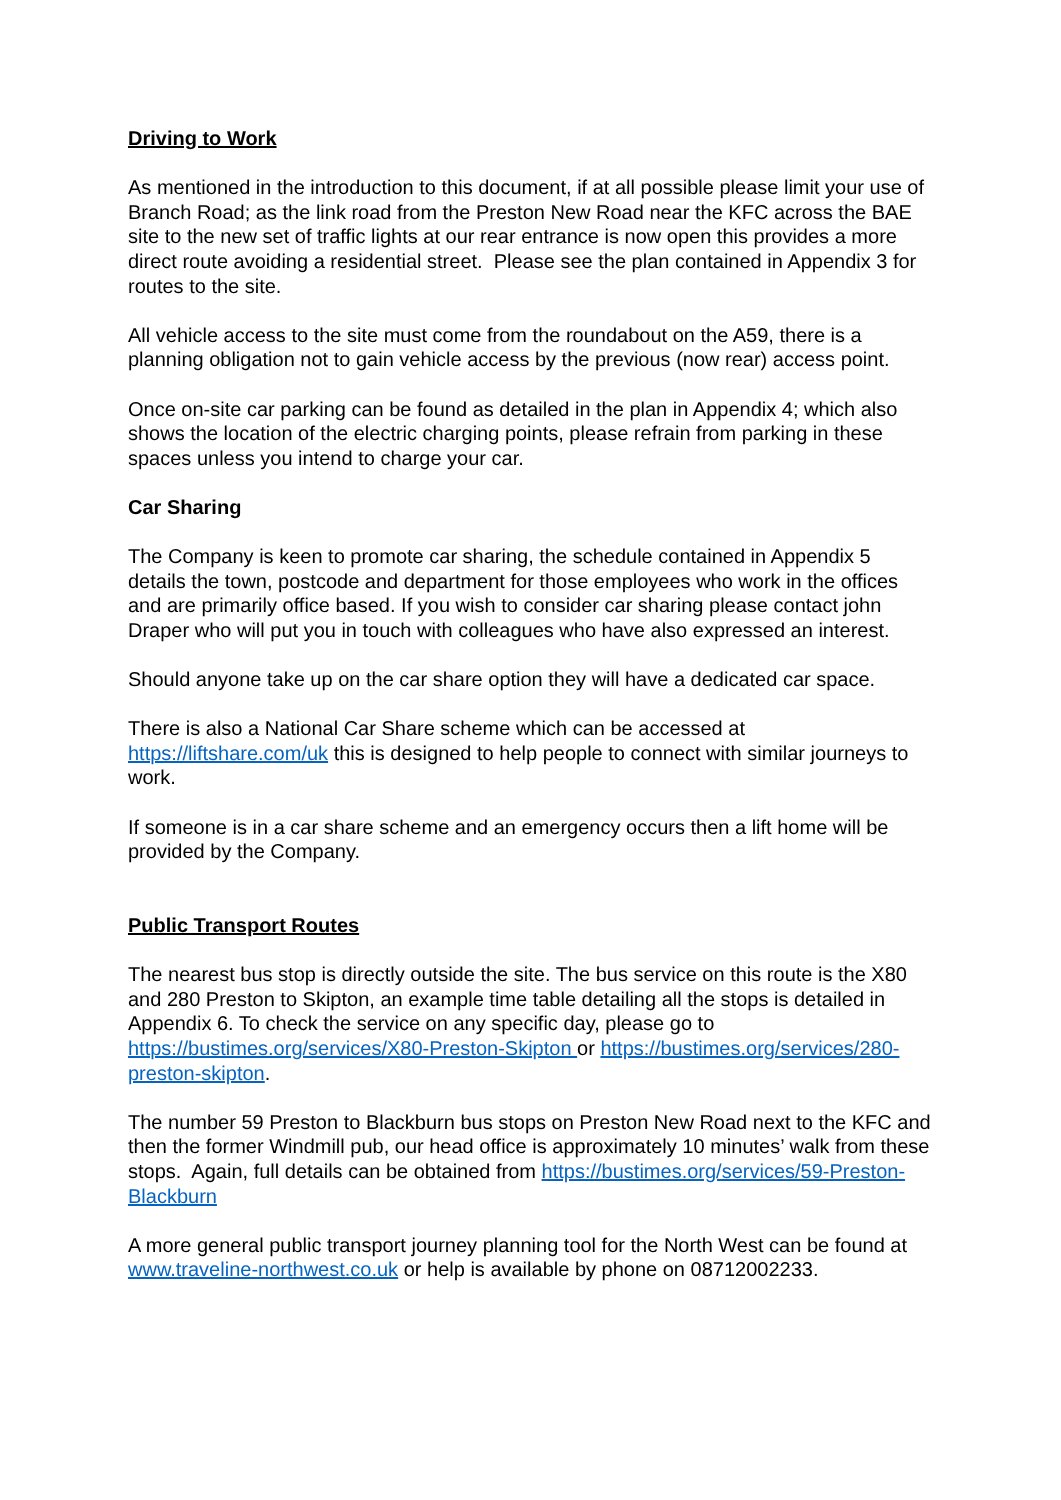Driving to Work
As mentioned in the introduction to this document, if at all possible please limit your use of Branch Road; as the link road from the Preston New Road near the KFC across the BAE site to the new set of traffic lights at our rear entrance is now open this provides a more direct route avoiding a residential street. Please see the plan contained in Appendix 3 for routes to the site.
All vehicle access to the site must come from the roundabout on the A59, there is a planning obligation not to gain vehicle access by the previous (now rear) access point.
Once on-site car parking can be found as detailed in the plan in Appendix 4; which also shows the location of the electric charging points, please refrain from parking in these spaces unless you intend to charge your car.
Car Sharing
The Company is keen to promote car sharing, the schedule contained in Appendix 5 details the town, postcode and department for those employees who work in the offices and are primarily office based. If you wish to consider car sharing please contact john Draper who will put you in touch with colleagues who have also expressed an interest.
Should anyone take up on the car share option they will have a dedicated car space.
There is also a National Car Share scheme which can be accessed at https://liftshare.com/uk this is designed to help people to connect with similar journeys to work.
If someone is in a car share scheme and an emergency occurs then a lift home will be provided by the Company.
Public Transport Routes
The nearest bus stop is directly outside the site. The bus service on this route is the X80 and 280 Preston to Skipton, an example time table detailing all the stops is detailed in Appendix 6. To check the service on any specific day, please go to https://bustimes.org/services/X80-Preston-Skipton or https://bustimes.org/services/280-preston-skipton.
The number 59 Preston to Blackburn bus stops on Preston New Road next to the KFC and then the former Windmill pub, our head office is approximately 10 minutes’ walk from these stops. Again, full details can be obtained from https://bustimes.org/services/59-Preston-Blackburn
A more general public transport journey planning tool for the North West can be found at www.traveline-northwest.co.uk or help is available by phone on 08712002233.